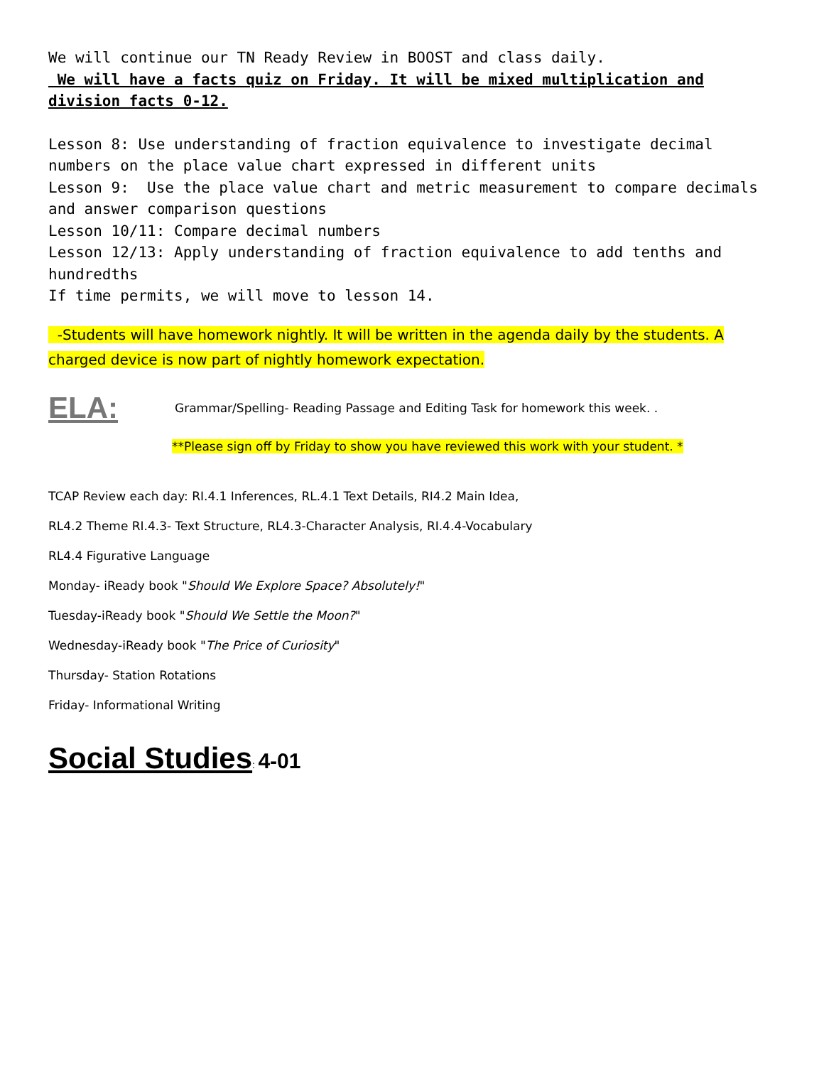We will continue our TN Ready Review in BOOST and class daily.
We will have a facts quiz on Friday. It will be mixed multiplication and division facts 0-12.
Lesson 8: Use understanding of fraction equivalence to investigate decimal numbers on the place value chart expressed in different units
Lesson 9: Use the place value chart and metric measurement to compare decimals and answer comparison questions
Lesson 10/11: Compare decimal numbers
Lesson 12/13: Apply understanding of fraction equivalence to add tenths and hundredths
If time permits, we will move to lesson 14.
-Students will have homework nightly. It will be written in the agenda daily by the students. A charged device is now part of nightly homework expectation.
ELA: Grammar/Spelling- Reading Passage and Editing Task for homework this week. .
**Please sign off by Friday to show you have reviewed this work with your student. *
TCAP Review each day: RI.4.1 Inferences, RL.4.1 Text Details, RI4.2 Main Idea,
RL4.2 Theme RI.4.3- Text Structure, RL4.3-Character Analysis, RI.4.4-Vocabulary
RL4.4 Figurative Language
Monday- iReady book "Should We Explore Space? Absolutely!"
Tuesday-iReady book "Should We Settle the Moon?"
Wednesday-iReady book "The Price of Curiosity"
Thursday- Station Rotations
Friday- Informational Writing
Social Studies: 4-01